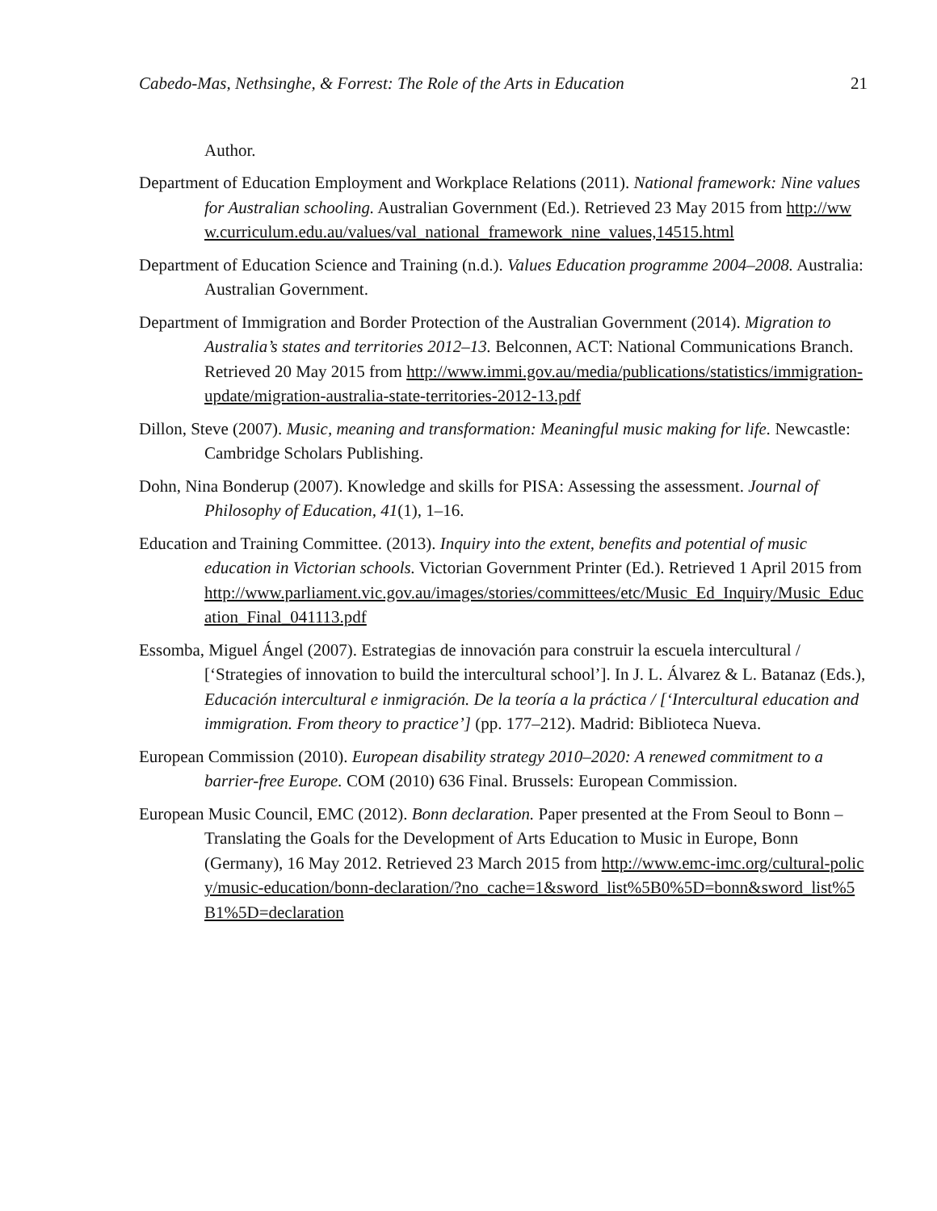Cabedo-Mas, Nethsinghe, & Forrest: The Role of the Arts in Education 21
Author.
Department of Education Employment and Workplace Relations (2011). National framework: Nine values for Australian schooling. Australian Government (Ed.). Retrieved 23 May 2015 from http://www.curriculum.edu.au/values/val_national_framework_nine_values,14515.html
Department of Education Science and Training (n.d.). Values Education programme 2004–2008. Australia: Australian Government.
Department of Immigration and Border Protection of the Australian Government (2014). Migration to Australia’s states and territories 2012–13. Belconnen, ACT: National Communications Branch. Retrieved 20 May 2015 from http://www.immi.gov.au/media/publications/statistics/immigration-update/migration-australia-state-territories-2012-13.pdf
Dillon, Steve (2007). Music, meaning and transformation: Meaningful music making for life. Newcastle: Cambridge Scholars Publishing.
Dohn, Nina Bonderup (2007). Knowledge and skills for PISA: Assessing the assessment. Journal of Philosophy of Education, 41(1), 1–16.
Education and Training Committee. (2013). Inquiry into the extent, benefits and potential of music education in Victorian schools. Victorian Government Printer (Ed.). Retrieved 1 April 2015 from http://www.parliament.vic.gov.au/images/stories/committees/etc/Music_Ed_Inquiry/Music_Education_Final_041113.pdf
Essomba, Miguel Ángel (2007). Estrategias de innovación para construir la escuela intercultural / [‘Strategies of innovation to build the intercultural school’]. In J. L. Álvarez & L. Batanaz (Eds.), Educación intercultural e inmigración. De la teoría a la práctica / [‘Intercultural education and immigration. From theory to practice’] (pp. 177–212). Madrid: Biblioteca Nueva.
European Commission (2010). European disability strategy 2010–2020: A renewed commitment to a barrier-free Europe. COM (2010) 636 Final. Brussels: European Commission.
European Music Council, EMC (2012). Bonn declaration. Paper presented at the From Seoul to Bonn – Translating the Goals for the Development of Arts Education to Music in Europe, Bonn (Germany), 16 May 2012. Retrieved 23 March 2015 from http://www.emc-imc.org/cultural-policy/music-education/bonn-declaration/?no_cache=1&sword_list%5B0%5D=bonn&sword_list%5B1%5D=declaration